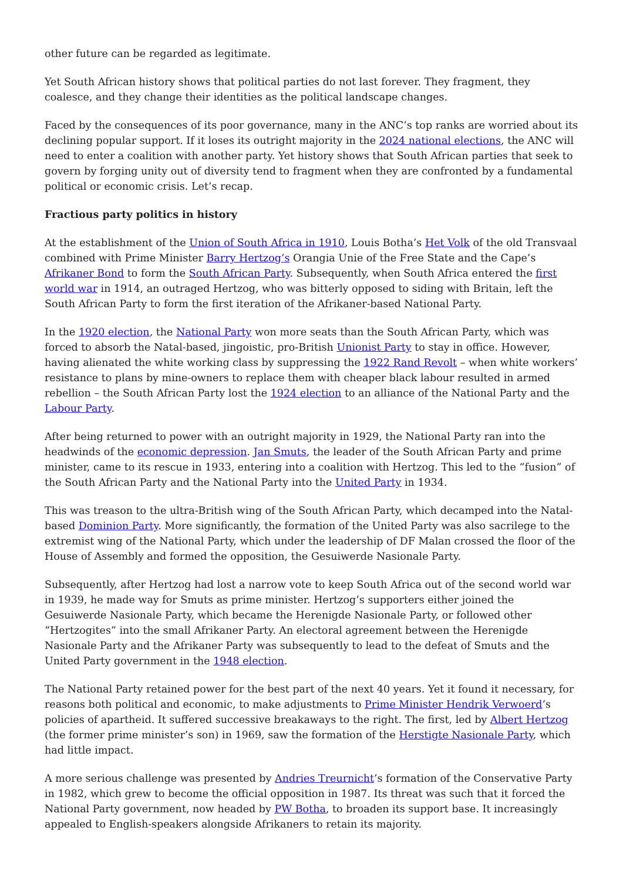other future can be regarded as legitimate.
Yet South African history shows that political parties do not last forever. They fragment, they coalesce, and they change their identities as the political landscape changes.
Faced by the consequences of its poor governance, many in the ANC’s top ranks are worried about its declining popular support. If it loses its outright majority in the 2024 national elections, the ANC will need to enter a coalition with another party. Yet history shows that South African parties that seek to govern by forging unity out of diversity tend to fragment when they are confronted by a fundamental political or economic crisis. Let’s recap.
Fractious party politics in history
At the establishment of the Union of South Africa in 1910, Louis Botha’s Het Volk of the old Transvaal combined with Prime Minister Barry Hertzog’s Orangia Unie of the Free State and the Cape’s Afrikaner Bond to form the South African Party. Subsequently, when South Africa entered the first world war in 1914, an outraged Hertzog, who was bitterly opposed to siding with Britain, left the South African Party to form the first iteration of the Afrikaner-based National Party.
In the 1920 election, the National Party won more seats than the South African Party, which was forced to absorb the Natal-based, jingoistic, pro-British Unionist Party to stay in office. However, having alienated the white working class by suppressing the 1922 Rand Revolt – when white workers’ resistance to plans by mine-owners to replace them with cheaper black labour resulted in armed rebellion – the South African Party lost the 1924 election to an alliance of the National Party and the Labour Party.
After being returned to power with an outright majority in 1929, the National Party ran into the headwinds of the economic depression. Jan Smuts, the leader of the South African Party and prime minister, came to its rescue in 1933, entering into a coalition with Hertzog. This led to the “fusion” of the South African Party and the National Party into the United Party in 1934.
This was treason to the ultra-British wing of the South African Party, which decamped into the Natal-based Dominion Party. More significantly, the formation of the United Party was also sacrilege to the extremist wing of the National Party, which under the leadership of DF Malan crossed the floor of the House of Assembly and formed the opposition, the Gesuiwerde Nasionale Party.
Subsequently, after Hertzog had lost a narrow vote to keep South Africa out of the second world war in 1939, he made way for Smuts as prime minister. Hertzog’s supporters either joined the Gesuiwerde Nasionale Party, which became the Herenigde Nasionale Party, or followed other “Hertzogites” into the small Afrikaner Party. An electoral agreement between the Herenigde Nasionale Party and the Afrikaner Party was subsequently to lead to the defeat of Smuts and the United Party government in the 1948 election.
The National Party retained power for the best part of the next 40 years. Yet it found it necessary, for reasons both political and economic, to make adjustments to Prime Minister Hendrik Verwoerd’s policies of apartheid. It suffered successive breakaways to the right. The first, led by Albert Hertzog (the former prime minister’s son) in 1969, saw the formation of the Herstigte Nasionale Party, which had little impact.
A more serious challenge was presented by Andries Treurnicht’s formation of the Conservative Party in 1982, which grew to become the official opposition in 1987. Its threat was such that it forced the National Party government, now headed by PW Botha, to broaden its support base. It increasingly appealed to English-speakers alongside Afrikaners to retain its majority.